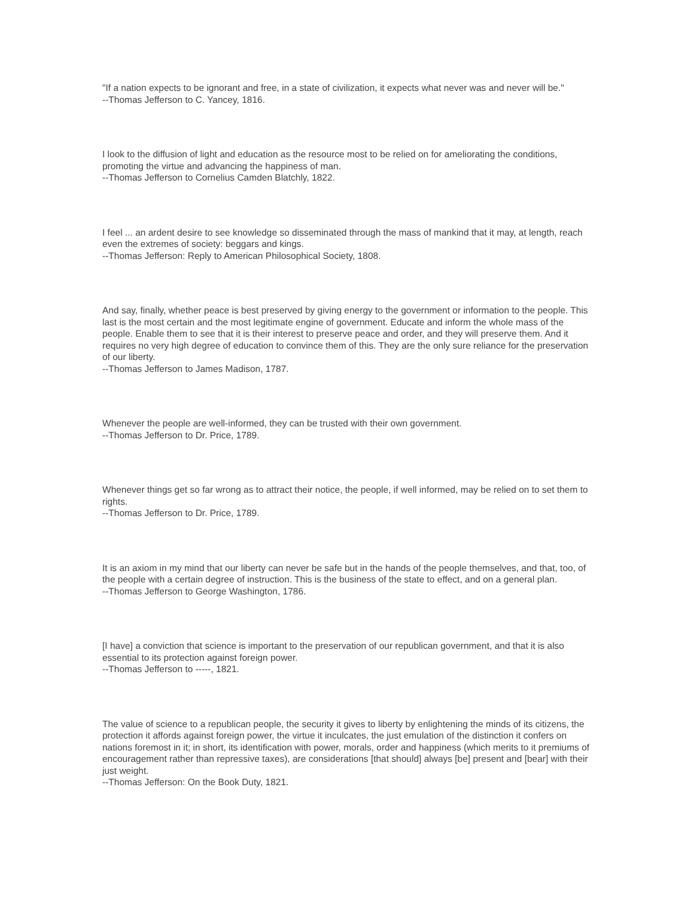"If a nation expects to be ignorant and free, in a state of civilization, it expects what never was and never will be."
--Thomas Jefferson to C. Yancey, 1816.
I look to the diffusion of light and education as the resource most to be relied on for ameliorating the conditions, promoting the virtue and advancing the happiness of man.
--Thomas Jefferson to Cornelius Camden Blatchly, 1822.
I feel ... an ardent desire to see knowledge so disseminated through the mass of mankind that it may, at length, reach even the extremes of society: beggars and kings.
--Thomas Jefferson: Reply to American Philosophical Society, 1808.
And say, finally, whether peace is best preserved by giving energy to the government or information to the people. This last is the most certain and the most legitimate engine of government. Educate and inform the whole mass of the people. Enable them to see that it is their interest to preserve peace and order, and they will preserve them. And it requires no very high degree of education to convince them of this. They are the only sure reliance for the preservation of our liberty.
--Thomas Jefferson to James Madison, 1787.
Whenever the people are well-informed, they can be trusted with their own government.
--Thomas Jefferson to Dr. Price, 1789.
Whenever things get so far wrong as to attract their notice, the people, if well informed, may be relied on to set them to rights.
--Thomas Jefferson to Dr. Price, 1789.
It is an axiom in my mind that our liberty can never be safe but in the hands of the people themselves, and that, too, of the people with a certain degree of instruction. This is the business of the state to effect, and on a general plan.
--Thomas Jefferson to George Washington, 1786.
[I have] a conviction that science is important to the preservation of our republican government, and that it is also essential to its protection against foreign power.
--Thomas Jefferson to -----, 1821.
The value of science to a republican people, the security it gives to liberty by enlightening the minds of its citizens, the protection it affords against foreign power, the virtue it inculcates, the just emulation of the distinction it confers on nations foremost in it; in short, its identification with power, morals, order and happiness (which merits to it premiums of encouragement rather than repressive taxes), are considerations [that should] always [be] present and [bear] with their just weight.
--Thomas Jefferson: On the Book Duty, 1821.